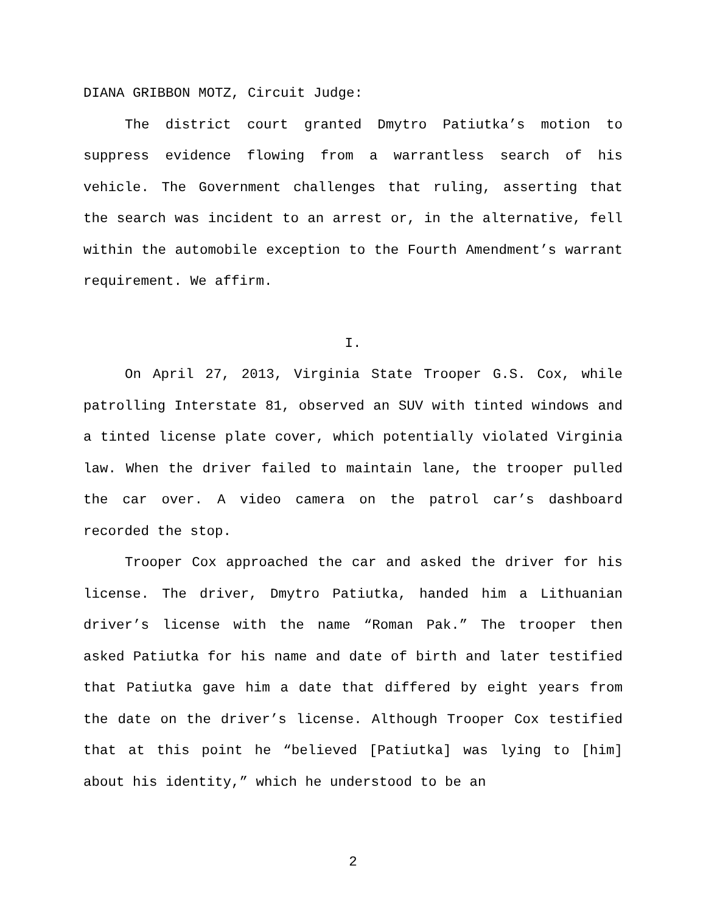DIANA GRIBBON MOTZ, Circuit Judge:
The district court granted Dmytro Patiutka’s motion to suppress evidence flowing from a warrantless search of his vehicle. The Government challenges that ruling, asserting that the search was incident to an arrest or, in the alternative, fell within the automobile exception to the Fourth Amendment’s warrant requirement. We affirm.
I.
On April 27, 2013, Virginia State Trooper G.S. Cox, while patrolling Interstate 81, observed an SUV with tinted windows and a tinted license plate cover, which potentially violated Virginia law. When the driver failed to maintain lane, the trooper pulled the car over. A video camera on the patrol car’s dashboard recorded the stop.
Trooper Cox approached the car and asked the driver for his license. The driver, Dmytro Patiutka, handed him a Lithuanian driver’s license with the name “Roman Pak.” The trooper then asked Patiutka for his name and date of birth and later testified that Patiutka gave him a date that differed by eight years from the date on the driver’s license. Although Trooper Cox testified that at this point he “believed [Patiutka] was lying to [him] about his identity,” which he understood to be an
2